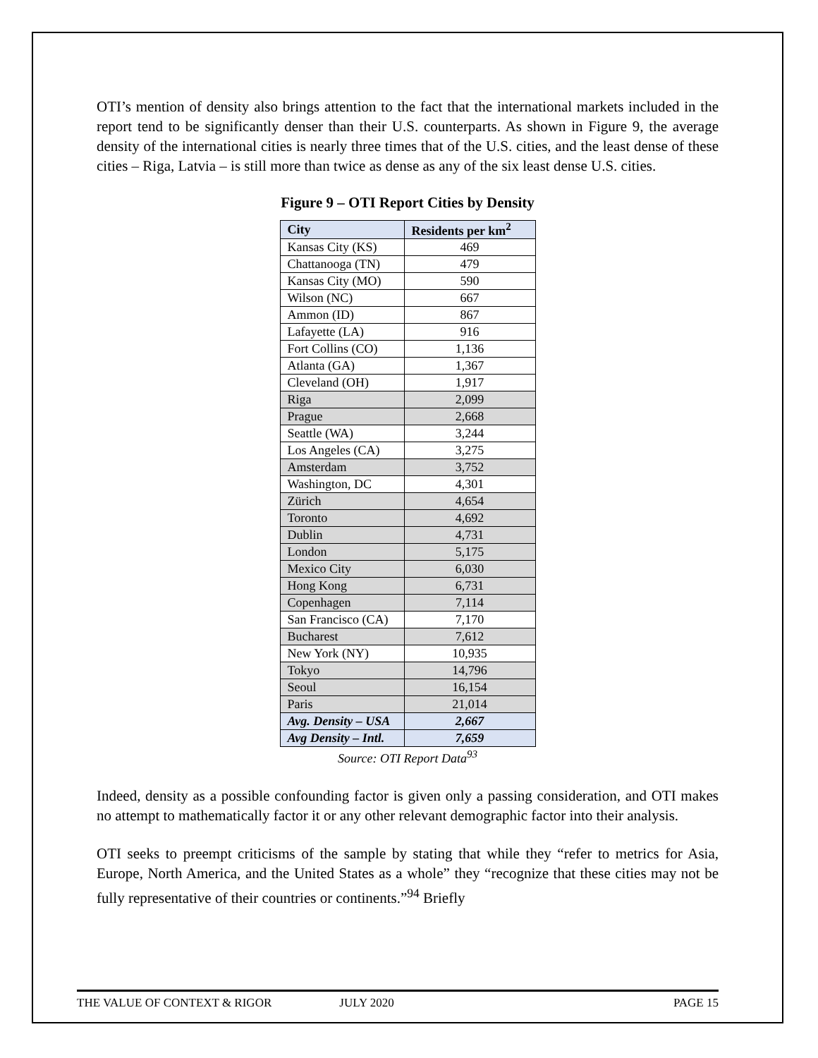OTI’s mention of density also brings attention to the fact that the international markets included in the report tend to be significantly denser than their U.S. counterparts. As shown in Figure 9, the average density of the international cities is nearly three times that of the U.S. cities, and the least dense of these cities – Riga, Latvia – is still more than twice as dense as any of the six least dense U.S. cities.
Figure 9 – OTI Report Cities by Density
| City | Residents per km<sup>2</sup> |
| --- | --- |
| Kansas City (KS) | 469 |
| Chattanooga (TN) | 479 |
| Kansas City (MO) | 590 |
| Wilson (NC) | 667 |
| Ammon (ID) | 867 |
| Lafayette (LA) | 916 |
| Fort Collins (CO) | 1,136 |
| Atlanta (GA) | 1,367 |
| Cleveland (OH) | 1,917 |
| Riga | 2,099 |
| Prague | 2,668 |
| Seattle (WA) | 3,244 |
| Los Angeles (CA) | 3,275 |
| Amsterdam | 3,752 |
| Washington, DC | 4,301 |
| Zürich | 4,654 |
| Toronto | 4,692 |
| Dublin | 4,731 |
| London | 5,175 |
| Mexico City | 6,030 |
| Hong Kong | 6,731 |
| Copenhagen | 7,114 |
| San Francisco (CA) | 7,170 |
| Bucharest | 7,612 |
| New York (NY) | 10,935 |
| Tokyo | 14,796 |
| Seoul | 16,154 |
| Paris | 21,014 |
| Avg. Density – USA | 2,667 |
| Avg Density – Intl. | 7,659 |
Source: OTI Report Data<sup>93</sup>
Indeed, density as a possible confounding factor is given only a passing consideration, and OTI makes no attempt to mathematically factor it or any other relevant demographic factor into their analysis.
OTI seeks to preempt criticisms of the sample by stating that while they “refer to metrics for Asia, Europe, North America, and the United States as a whole” they “recognize that these cities may not be fully representative of their countries or continents.”<sup>94</sup> Briefly
THE VALUE OF CONTEXT & RIGOR JULY 2020 PAGE 15